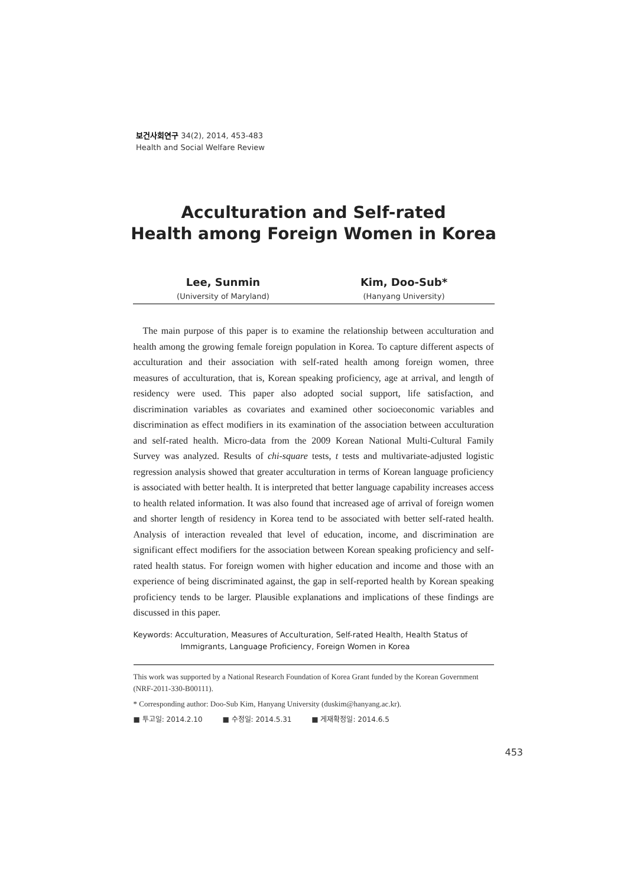보건사회연구 34(2), 2014, 453-483
Health and Social Welfare Review
Acculturation and Self-rated
Health among Foreign Women in Korea
Lee, Sunmin
(University of Maryland)
Kim, Doo-Sub*
(Hanyang University)
The main purpose of this paper is to examine the relationship between acculturation and health among the growing female foreign population in Korea. To capture different aspects of acculturation and their association with self-rated health among foreign women, three measures of acculturation, that is, Korean speaking proficiency, age at arrival, and length of residency were used. This paper also adopted social support, life satisfaction, and discrimination variables as covariates and examined other socioeconomic variables and discrimination as effect modifiers in its examination of the association between acculturation and self-rated health. Micro-data from the 2009 Korean National Multi-Cultural Family Survey was analyzed. Results of chi-square tests, t tests and multivariate-adjusted logistic regression analysis showed that greater acculturation in terms of Korean language proficiency is associated with better health. It is interpreted that better language capability increases access to health related information. It was also found that increased age of arrival of foreign women and shorter length of residency in Korea tend to be associated with better self-rated health. Analysis of interaction revealed that level of education, income, and discrimination are significant effect modifiers for the association between Korean speaking proficiency and self-rated health status. For foreign women with higher education and income and those with an experience of being discriminated against, the gap in self-reported health by Korean speaking proficiency tends to be larger. Plausible explanations and implications of these findings are discussed in this paper.
Keywords: Acculturation, Measures of Acculturation, Self-rated Health, Health Status of Immigrants, Language Proficiency, Foreign Women in Korea
This work was supported by a National Research Foundation of Korea Grant funded by the Korean Government (NRF-2011-330-B00111).
* Corresponding author: Doo-Sub Kim, Hanyang University (duskim@hanyang.ac.kr).
■ 투고일: 2014.2.10 ■ 수정일: 2014.5.31 ■ 게재확정일: 2014.6.5
453